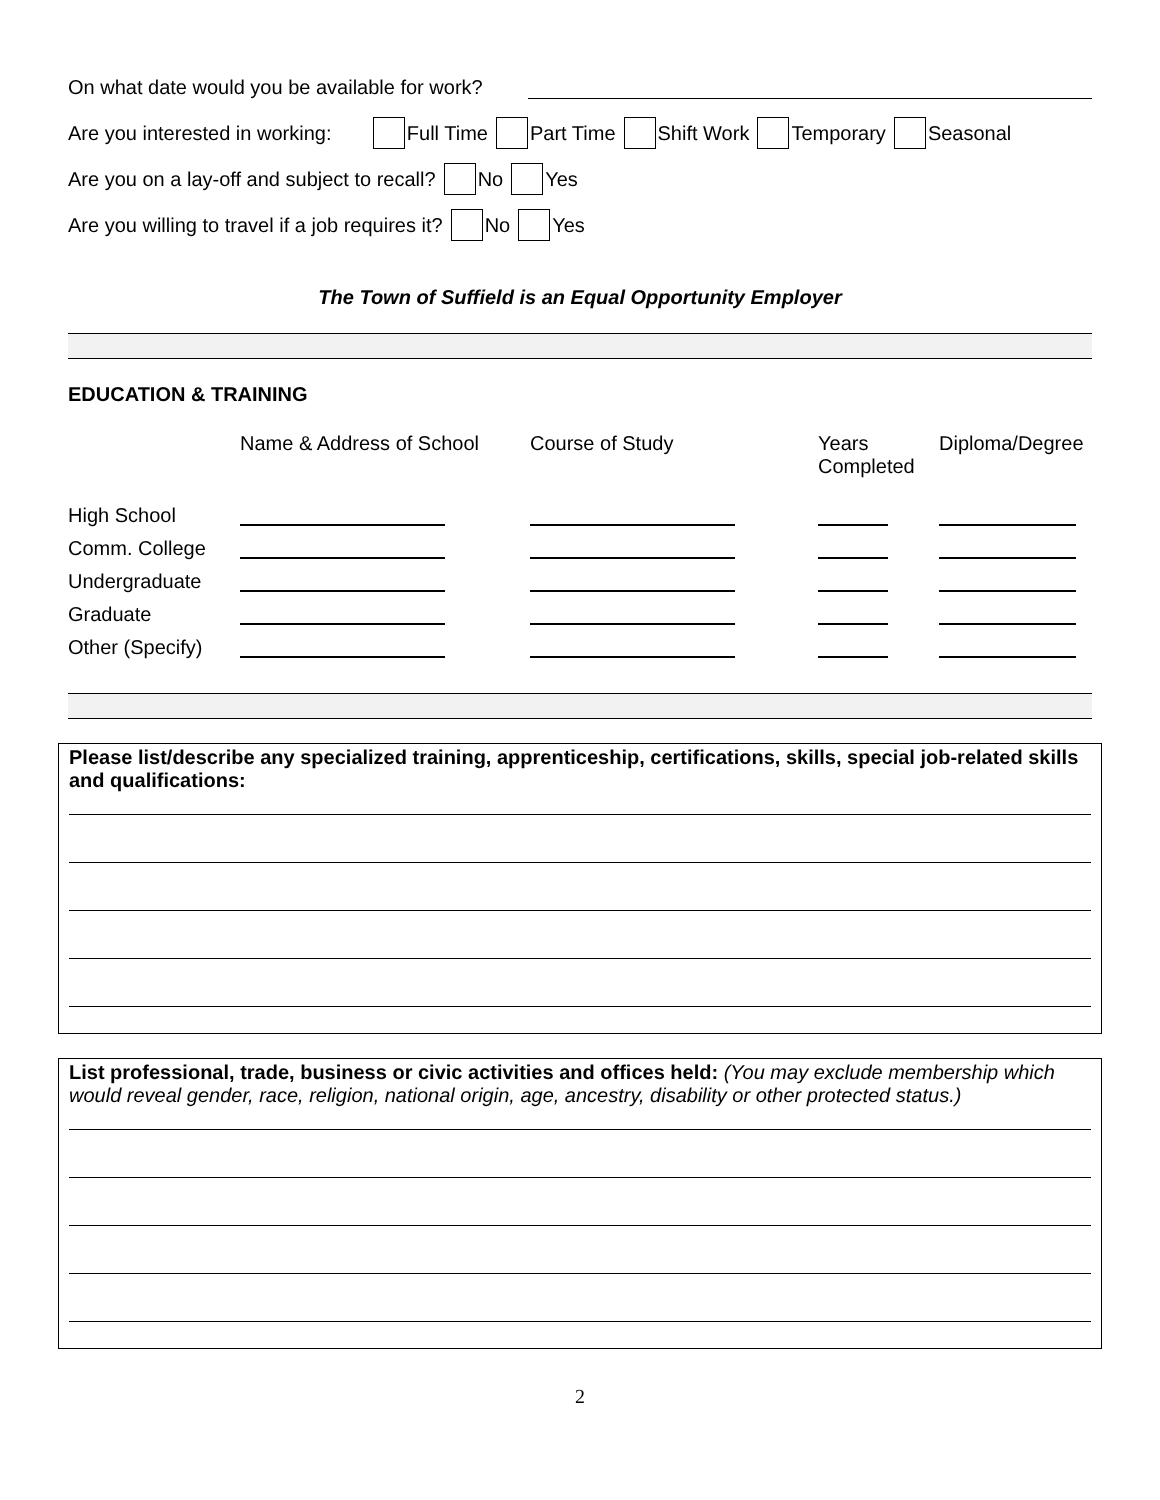On what date would you be available for work?
Are you interested in working: Full Time Part Time Shift Work Temporary Seasonal
Are you on a lay-off and subject to recall? No Yes
Are you willing to travel if a job requires it? No Yes
The Town of Suffield is an Equal Opportunity Employer
EDUCATION & TRAINING
| | Name & Address of School | Course of Study | Years Completed | Diploma/Degree |
| High School | | | | |
| Comm. College | | | | |
| Undergraduate | | | | |
| Graduate | | | | |
| Other (Specify) | | | | |
Please list/describe any specialized training, apprenticeship, certifications, skills, special job-related skills and qualifications:
List professional, trade, business or civic activities and offices held: (You may exclude membership which would reveal gender, race, religion, national origin, age, ancestry, disability or other protected status.)
2